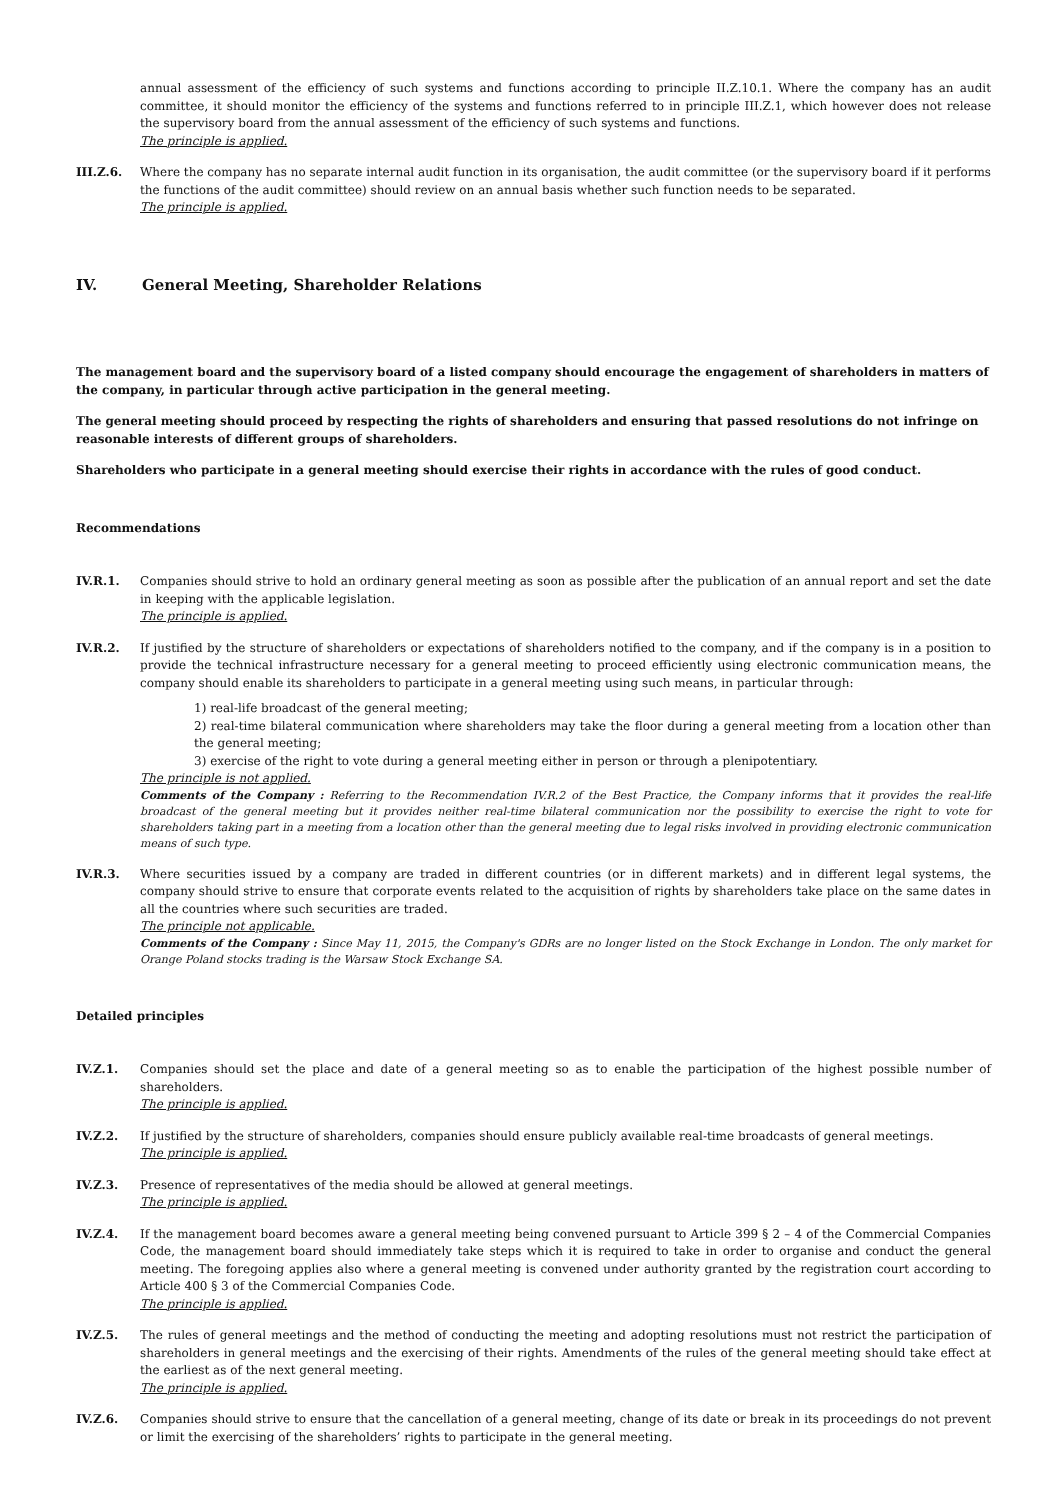annual assessment of the efficiency of such systems and functions according to principle II.Z.10.1. Where the company has an audit committee, it should monitor the efficiency of the systems and functions referred to in principle III.Z.1, which however does not release the supervisory board from the annual assessment of the efficiency of such systems and functions.
The principle is applied.
III.Z.6. Where the company has no separate internal audit function in its organisation, the audit committee (or the supervisory board if it performs the functions of the audit committee) should review on an annual basis whether such function needs to be separated.
The principle is applied.
IV. General Meeting, Shareholder Relations
The management board and the supervisory board of a listed company should encourage the engagement of shareholders in matters of the company, in particular through active participation in the general meeting.
The general meeting should proceed by respecting the rights of shareholders and ensuring that passed resolutions do not infringe on reasonable interests of different groups of shareholders.
Shareholders who participate in a general meeting should exercise their rights in accordance with the rules of good conduct.
Recommendations
IV.R.1. Companies should strive to hold an ordinary general meeting as soon as possible after the publication of an annual report and set the date in keeping with the applicable legislation.
The principle is applied.
IV.R.2. If justified by the structure of shareholders or expectations of shareholders notified to the company, and if the company is in a position to provide the technical infrastructure necessary for a general meeting to proceed efficiently using electronic communication means, the company should enable its shareholders to participate in a general meeting using such means, in particular through:
1) real-life broadcast of the general meeting;
2) real-time bilateral communication where shareholders may take the floor during a general meeting from a location other than the general meeting;
3) exercise of the right to vote during a general meeting either in person or through a plenipotentiary.
The principle is not applied.
Comments of the Company : Referring to the Recommendation IV.R.2 of the Best Practice, the Company informs that it provides the real-life broadcast of the general meeting but it provides neither real-time bilateral communication nor the possibility to exercise the right to vote for shareholders taking part in a meeting from a location other than the general meeting due to legal risks involved in providing electronic communication means of such type.
IV.R.3. Where securities issued by a company are traded in different countries (or in different markets) and in different legal systems, the company should strive to ensure that corporate events related to the acquisition of rights by shareholders take place on the same dates in all the countries where such securities are traded.
The principle not applicable.
Comments of the Company : Since May 11, 2015, the Company's GDRs are no longer listed on the Stock Exchange in London. The only market for Orange Poland stocks trading is the Warsaw Stock Exchange SA.
Detailed principles
IV.Z.1. Companies should set the place and date of a general meeting so as to enable the participation of the highest possible number of shareholders.
The principle is applied.
IV.Z.2. If justified by the structure of shareholders, companies should ensure publicly available real-time broadcasts of general meetings.
The principle is applied.
IV.Z.3. Presence of representatives of the media should be allowed at general meetings.
The principle is applied.
IV.Z.4. If the management board becomes aware a general meeting being convened pursuant to Article 399 § 2 – 4 of the Commercial Companies Code, the management board should immediately take steps which it is required to take in order to organise and conduct the general meeting. The foregoing applies also where a general meeting is convened under authority granted by the registration court according to Article 400 § 3 of the Commercial Companies Code.
The principle is applied.
IV.Z.5. The rules of general meetings and the method of conducting the meeting and adopting resolutions must not restrict the participation of shareholders in general meetings and the exercising of their rights. Amendments of the rules of the general meeting should take effect at the earliest as of the next general meeting.
The principle is applied.
IV.Z.6. Companies should strive to ensure that the cancellation of a general meeting, change of its date or break in its proceedings do not prevent or limit the exercising of the shareholders’ rights to participate in the general meeting.